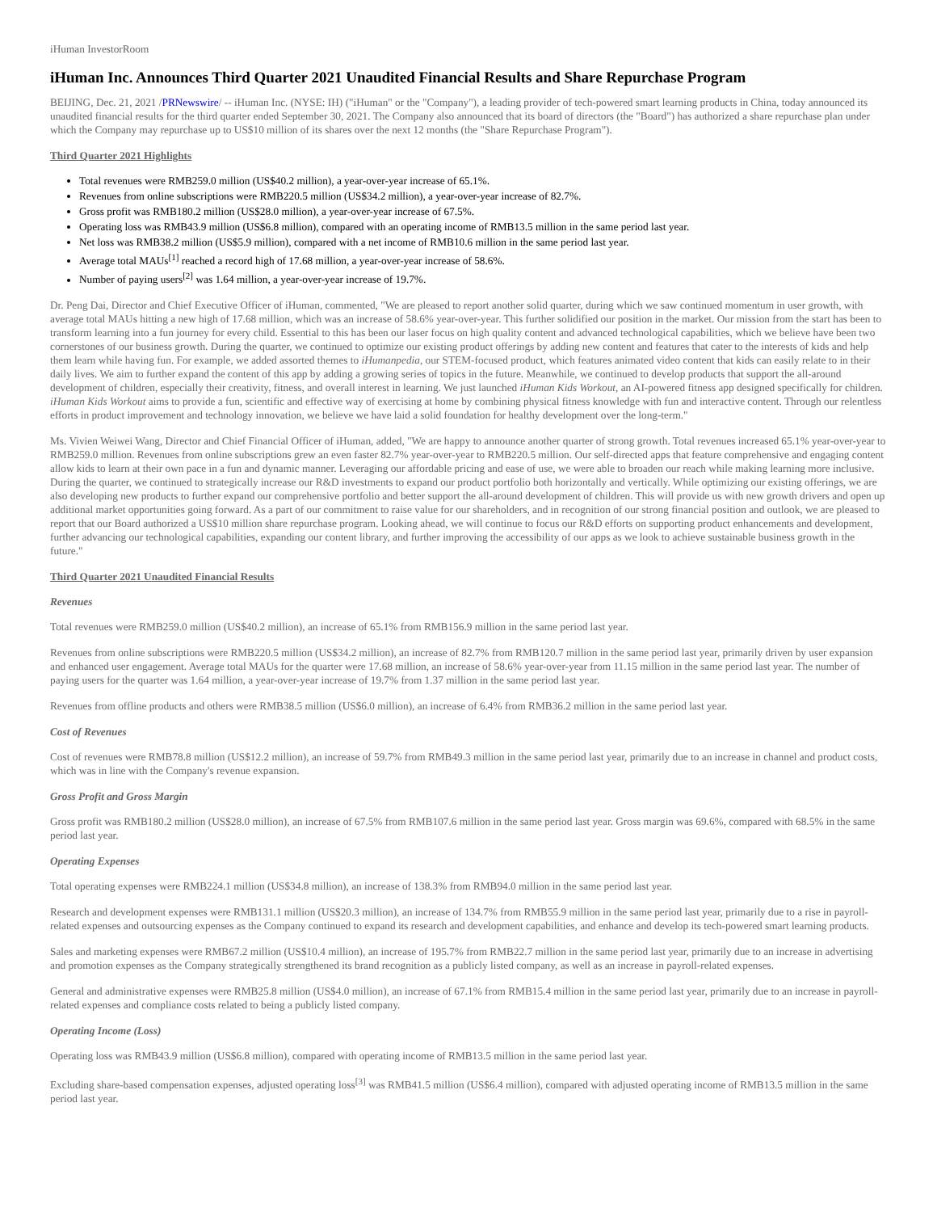iHuman InvestorRoom
iHuman Inc. Announces Third Quarter 2021 Unaudited Financial Results and Share Repurchase Program
BEIJING, Dec. 21, 2021 /PRNewswire/ -- iHuman Inc. (NYSE: IH) ("iHuman" or the "Company"), a leading provider of tech-powered smart learning products in China, today announced its unaudited financial results for the third quarter ended September 30, 2021. The Company also announced that its board of directors (the "Board") has authorized a share repurchase plan under which the Company may repurchase up to US$10 million of its shares over the next 12 months (the "Share Repurchase Program").
Third Quarter 2021 Highlights
Total revenues were RMB259.0 million (US$40.2 million), a year-over-year increase of 65.1%.
Revenues from online subscriptions were RMB220.5 million (US$34.2 million), a year-over-year increase of 82.7%.
Gross profit was RMB180.2 million (US$28.0 million), a year-over-year increase of 67.5%.
Operating loss was RMB43.9 million (US$6.8 million), compared with an operating income of RMB13.5 million in the same period last year.
Net loss was RMB38.2 million (US$5.9 million), compared with a net income of RMB10.6 million in the same period last year.
Average total MAUs<sup>[1]</sup> reached a record high of 17.68 million, a year-over-year increase of 58.6%.
Number of paying users<sup>[2]</sup> was 1.64 million, a year-over-year increase of 19.7%.
Dr. Peng Dai, Director and Chief Executive Officer of iHuman, commented, "We are pleased to report another solid quarter, during which we saw continued momentum in user growth, with average total MAUs hitting a new high of 17.68 million, which was an increase of 58.6% year-over-year. This further solidified our position in the market. Our mission from the start has been to transform learning into a fun journey for every child. Essential to this has been our laser focus on high quality content and advanced technological capabilities, which we believe have been two cornerstones of our business growth. During the quarter, we continued to optimize our existing product offerings by adding new content and features that cater to the interests of kids and help them learn while having fun. For example, we added assorted themes to iHumanpedia, our STEM-focused product, which features animated video content that kids can easily relate to in their daily lives. We aim to further expand the content of this app by adding a growing series of topics in the future. Meanwhile, we continued to develop products that support the all-around development of children, especially their creativity, fitness, and overall interest in learning. We just launched iHuman Kids Workout, an AI-powered fitness app designed specifically for children. iHuman Kids Workout aims to provide a fun, scientific and effective way of exercising at home by combining physical fitness knowledge with fun and interactive content. Through our relentless efforts in product improvement and technology innovation, we believe we have laid a solid foundation for healthy development over the long-term."
Ms. Vivien Weiwei Wang, Director and Chief Financial Officer of iHuman, added, "We are happy to announce another quarter of strong growth. Total revenues increased 65.1% year-over-year to RMB259.0 million. Revenues from online subscriptions grew an even faster 82.7% year-over-year to RMB220.5 million. Our self-directed apps that feature comprehensive and engaging content allow kids to learn at their own pace in a fun and dynamic manner. Leveraging our affordable pricing and ease of use, we were able to broaden our reach while making learning more inclusive. During the quarter, we continued to strategically increase our R&D investments to expand our product portfolio both horizontally and vertically. While optimizing our existing offerings, we are also developing new products to further expand our comprehensive portfolio and better support the all-around development of children. This will provide us with new growth drivers and open up additional market opportunities going forward. As a part of our commitment to raise value for our shareholders, and in recognition of our strong financial position and outlook, we are pleased to report that our Board authorized a US$10 million share repurchase program. Looking ahead, we will continue to focus our R&D efforts on supporting product enhancements and development, further advancing our technological capabilities, expanding our content library, and further improving the accessibility of our apps as we look to achieve sustainable business growth in the future."
Third Quarter 2021 Unaudited Financial Results
Revenues
Total revenues were RMB259.0 million (US$40.2 million), an increase of 65.1% from RMB156.9 million in the same period last year.
Revenues from online subscriptions were RMB220.5 million (US$34.2 million), an increase of 82.7% from RMB120.7 million in the same period last year, primarily driven by user expansion and enhanced user engagement. Average total MAUs for the quarter were 17.68 million, an increase of 58.6% year-over-year from 11.15 million in the same period last year. The number of paying users for the quarter was 1.64 million, a year-over-year increase of 19.7% from 1.37 million in the same period last year.
Revenues from offline products and others were RMB38.5 million (US$6.0 million), an increase of 6.4% from RMB36.2 million in the same period last year.
Cost of Revenues
Cost of revenues were RMB78.8 million (US$12.2 million), an increase of 59.7% from RMB49.3 million in the same period last year, primarily due to an increase in channel and product costs, which was in line with the Company's revenue expansion.
Gross Profit and Gross Margin
Gross profit was RMB180.2 million (US$28.0 million), an increase of 67.5% from RMB107.6 million in the same period last year. Gross margin was 69.6%, compared with 68.5% in the same period last year.
Operating Expenses
Total operating expenses were RMB224.1 million (US$34.8 million), an increase of 138.3% from RMB94.0 million in the same period last year.
Research and development expenses were RMB131.1 million (US$20.3 million), an increase of 134.7% from RMB55.9 million in the same period last year, primarily due to a rise in payroll-related expenses and outsourcing expenses as the Company continued to expand its research and development capabilities, and enhance and develop its tech-powered smart learning products.
Sales and marketing expenses were RMB67.2 million (US$10.4 million), an increase of 195.7% from RMB22.7 million in the same period last year, primarily due to an increase in advertising and promotion expenses as the Company strategically strengthened its brand recognition as a publicly listed company, as well as an increase in payroll-related expenses.
General and administrative expenses were RMB25.8 million (US$4.0 million), an increase of 67.1% from RMB15.4 million in the same period last year, primarily due to an increase in payroll-related expenses and compliance costs related to being a publicly listed company.
Operating Income (Loss)
Operating loss was RMB43.9 million (US$6.8 million), compared with operating income of RMB13.5 million in the same period last year.
Excluding share-based compensation expenses, adjusted operating loss<sup>[3]</sup> was RMB41.5 million (US$6.4 million), compared with adjusted operating income of RMB13.5 million in the same period last year.